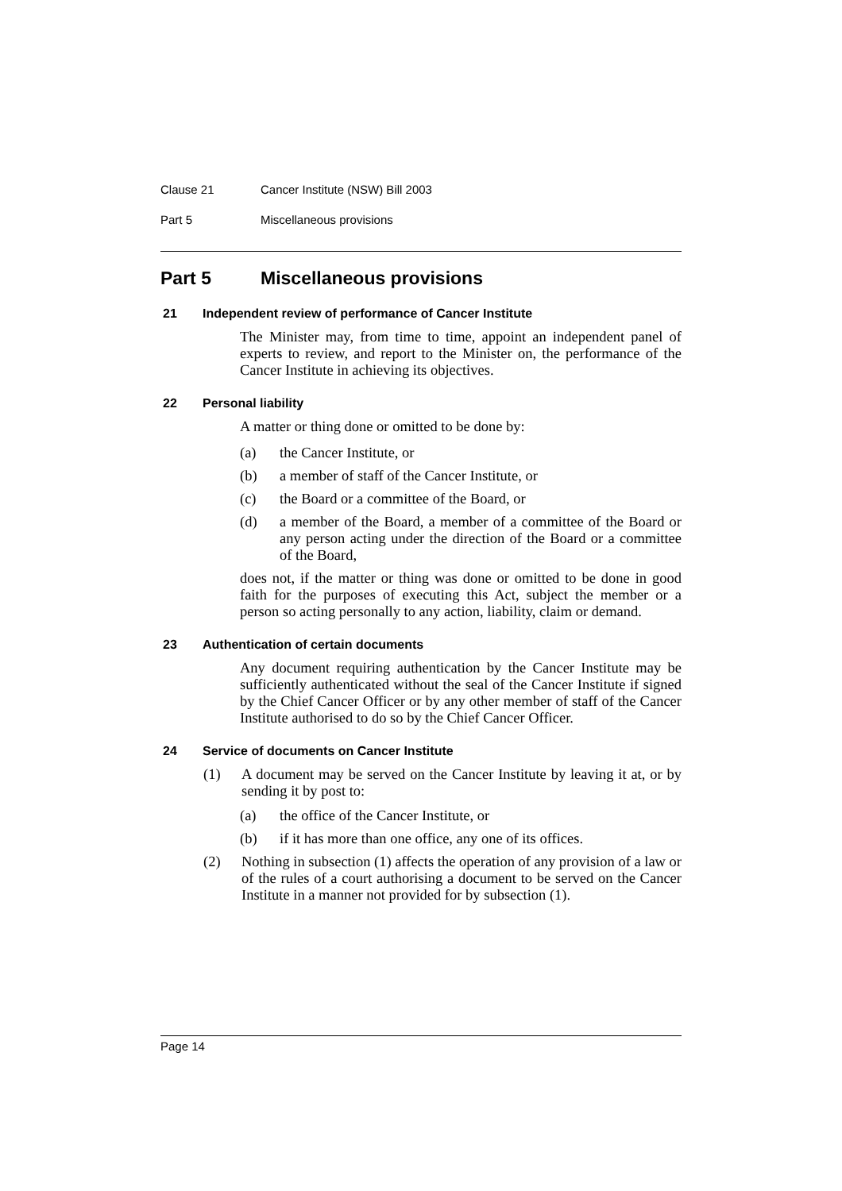Clause 21 Cancer Institute (NSW) Bill 2003
Part 5 Miscellaneous provisions
Part 5 Miscellaneous provisions
21 Independent review of performance of Cancer Institute
The Minister may, from time to time, appoint an independent panel of experts to review, and report to the Minister on, the performance of the Cancer Institute in achieving its objectives.
22 Personal liability
A matter or thing done or omitted to be done by:
(a) the Cancer Institute, or
(b) a member of staff of the Cancer Institute, or
(c) the Board or a committee of the Board, or
(d) a member of the Board, a member of a committee of the Board or any person acting under the direction of the Board or a committee of the Board,
does not, if the matter or thing was done or omitted to be done in good faith for the purposes of executing this Act, subject the member or a person so acting personally to any action, liability, claim or demand.
23 Authentication of certain documents
Any document requiring authentication by the Cancer Institute may be sufficiently authenticated without the seal of the Cancer Institute if signed by the Chief Cancer Officer or by any other member of staff of the Cancer Institute authorised to do so by the Chief Cancer Officer.
24 Service of documents on Cancer Institute
(1) A document may be served on the Cancer Institute by leaving it at, or by sending it by post to:
(a) the office of the Cancer Institute, or
(b) if it has more than one office, any one of its offices.
(2) Nothing in subsection (1) affects the operation of any provision of a law or of the rules of a court authorising a document to be served on the Cancer Institute in a manner not provided for by subsection (1).
Page 14